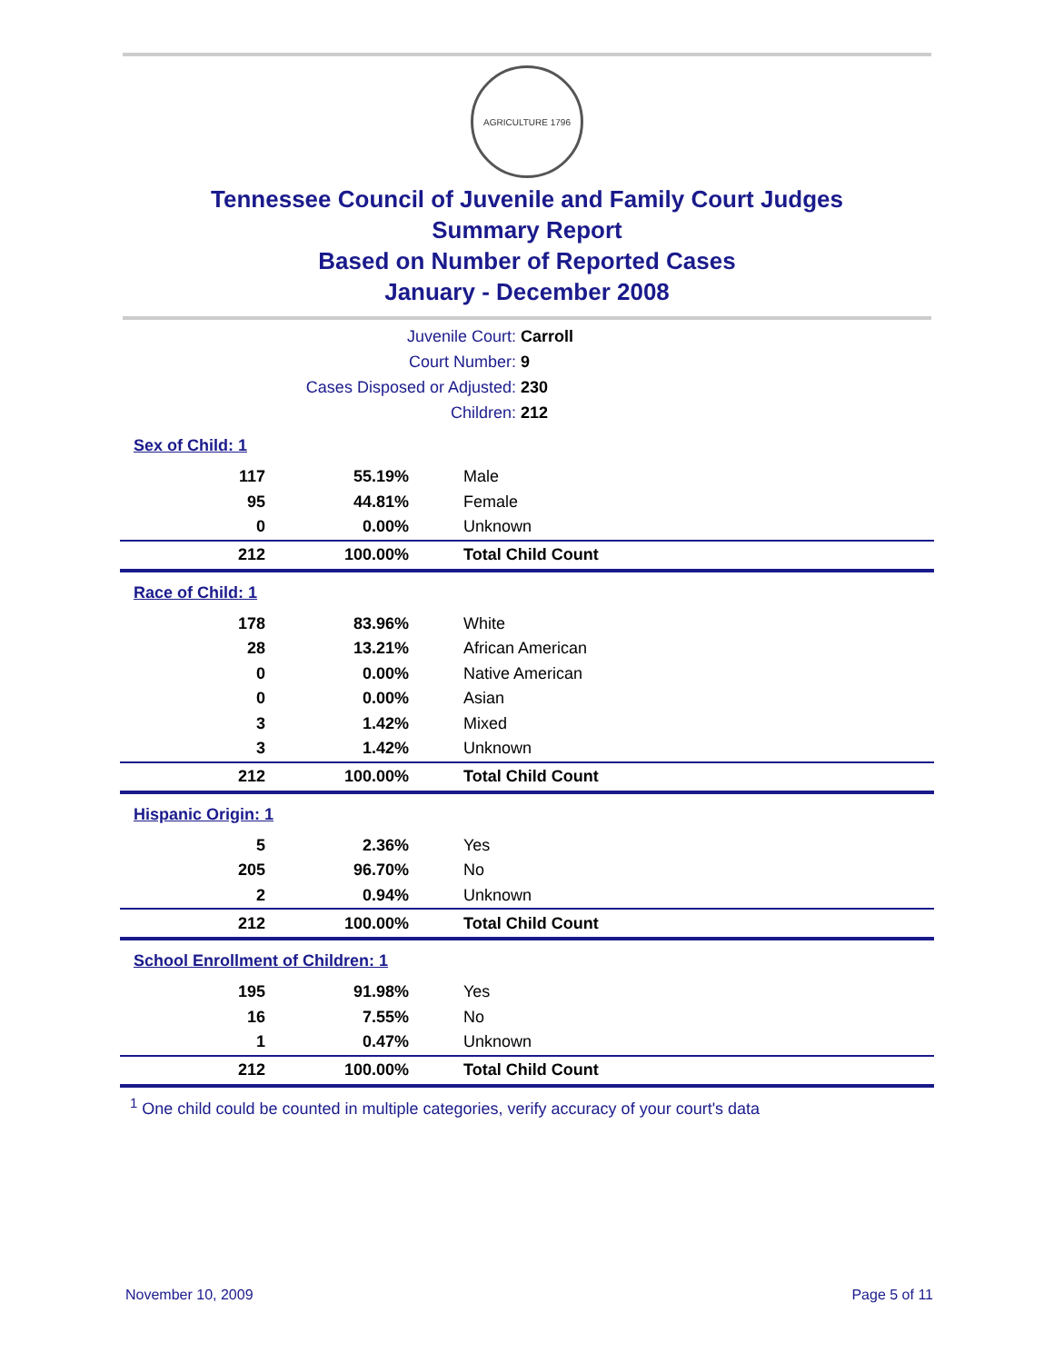AGRICULTURE 1796
Tennessee Council of Juvenile and Family Court Judges
Summary Report
Based on Number of Reported Cases
January - December 2008
Juvenile Court: Carroll
Court Number: 9
Cases Disposed or Adjusted: 230
Children: 212
| Sex of Child: 1 | | |
| 117 | 55.19% | Male |
| 95 | 44.81% | Female |
| 0 | 0.00% | Unknown |
| 212 | 100.00% | Total Child Count |
| Race of Child: 1 | | |
| 178 | 83.96% | White |
| 28 | 13.21% | African American |
| 0 | 0.00% | Native American |
| 0 | 0.00% | Asian |
| 3 | 1.42% | Mixed |
| 3 | 1.42% | Unknown |
| 212 | 100.00% | Total Child Count |
| Hispanic Origin: 1 | | |
| 5 | 2.36% | Yes |
| 205 | 96.70% | No |
| 2 | 0.94% | Unknown |
| 212 | 100.00% | Total Child Count |
| School Enrollment of Children: 1 | | |
| 195 | 91.98% | Yes |
| 16 | 7.55% | No |
| 1 | 0.47% | Unknown |
| 212 | 100.00% | Total Child Count |
<sup>1</sup> One child could be counted in multiple categories, verify accuracy of your court's data
November 10, 2009 Page 5 of 11